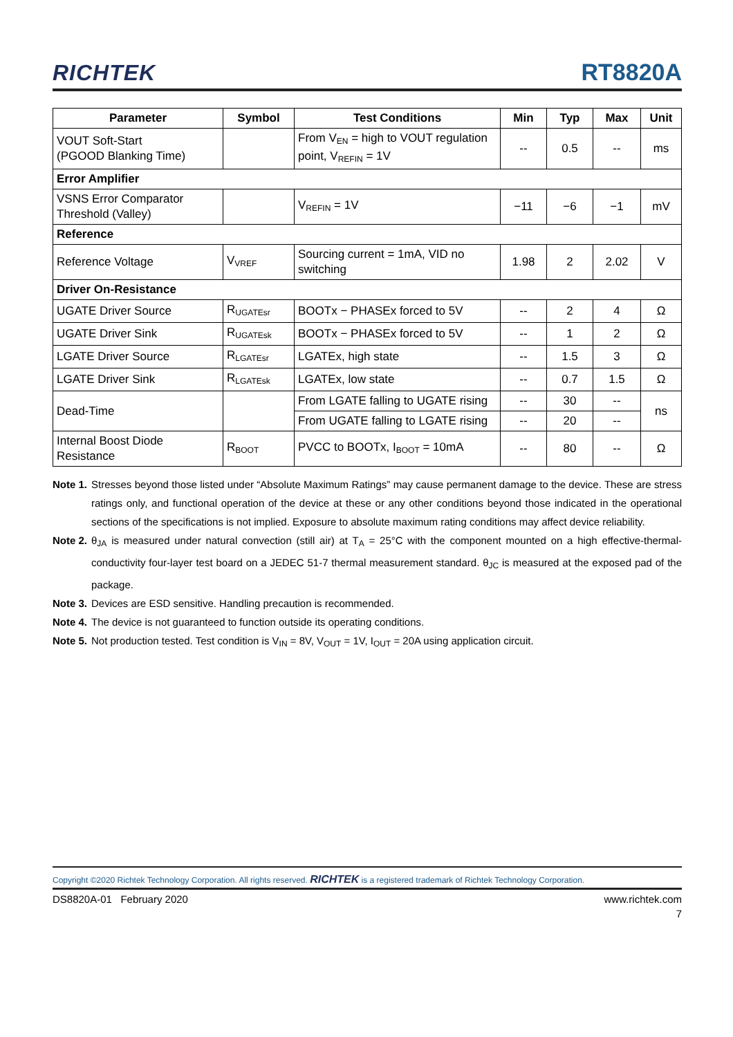RICHTEK
RT8820A
| Parameter | Symbol | Test Conditions | Min | Typ | Max | Unit |
| --- | --- | --- | --- | --- | --- | --- |
| VOUT Soft-Start (PGOOD Blanking Time) | | From V<sub>EN</sub> = high to VOUT regulation point, V<sub>REFIN</sub> = 1V | -- | 0.5 | -- | ms |
| Error Amplifier | | | | | | |
| VSNS Error Comparator Threshold (Valley) | | V<sub>REFIN</sub> = 1V | −11 | −6 | −1 | mV |
| Reference | | | | | | |
| Reference Voltage | V<sub>VREF</sub> | Sourcing current = 1mA, VID no switching | 1.98 | 2 | 2.02 | V |
| Driver On-Resistance | | | | | | |
| UGATE Driver Source | R<sub>UGATEsr</sub> | BOOTx − PHASEx forced to 5V | -- | 2 | 4 | Ω |
| UGATE Driver Sink | R<sub>UGATEsk</sub> | BOOTx − PHASEx forced to 5V | -- | 1 | 2 | Ω |
| LGATE Driver Source | R<sub>LGATEsr</sub> | LGATEx, high state | -- | 1.5 | 3 | Ω |
| LGATE Driver Sink | R<sub>LGATEsk</sub> | LGATEx, low state | -- | 0.7 | 1.5 | Ω |
| Dead-Time | | From LGATE falling to UGATE rising | -- | 30 | -- | ns |
| | | From UGATE falling to LGATE rising | -- | 20 | -- | |
| Internal Boost Diode Resistance | R<sub>BOOT</sub> | PVCC to BOOTx, I<sub>BOOT</sub> = 10mA | -- | 80 | -- | Ω |
Note 1. Stresses beyond those listed under “Absolute Maximum Ratings” may cause permanent damage to the device. These are stress ratings only, and functional operation of the device at these or any other conditions beyond those indicated in the operational sections of the specifications is not implied. Exposure to absolute maximum rating conditions may affect device reliability.
Note 2. θ<sub>JA</sub> is measured under natural convection (still air) at T<sub>A</sub> = 25°C with the component mounted on a high effective-thermal-conductivity four-layer test board on a JEDEC 51-7 thermal measurement standard. θ<sub>JC</sub> is measured at the exposed pad of the package.
Note 3. Devices are ESD sensitive. Handling precaution is recommended.
Note 4. The device is not guaranteed to function outside its operating conditions.
Note 5. Not production tested. Test condition is V<sub>IN</sub> = 8V, V<sub>OUT</sub> = 1V, I<sub>OUT</sub> = 20A using application circuit.
Copyright ©2020 Richtek Technology Corporation. All rights reserved. RICHTEK is a registered trademark of Richtek Technology Corporation.
DS8820A-01 February 2020 www.richtek.com
7